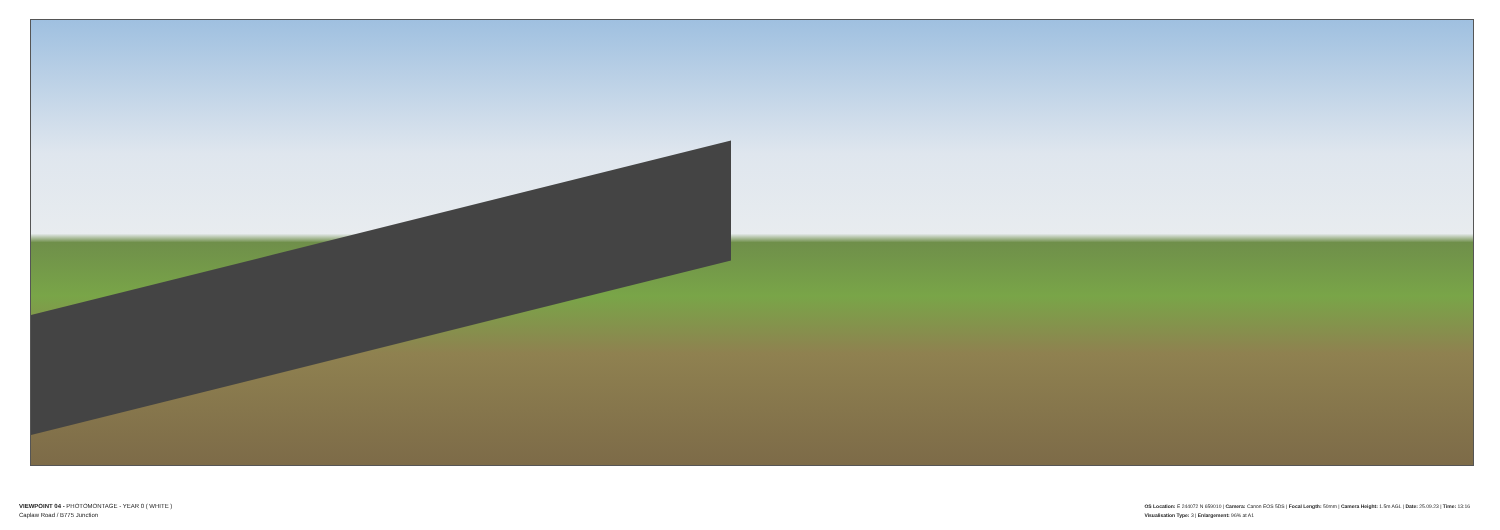VIEWPOINT 04 - PHOTOMONTAGE - YEAR 0 ( WHITE )
Caplaw Road / B775 Junction
OS Location: E 244072 N 659010 | Camera: Canon EOS 5DS | Focal Length: 50mm | Camera Height: 1.5m AGL | Date: 25.09.23 | Time: 13:16
Visualisation Type: 3 | Enlargement: 96% at A1